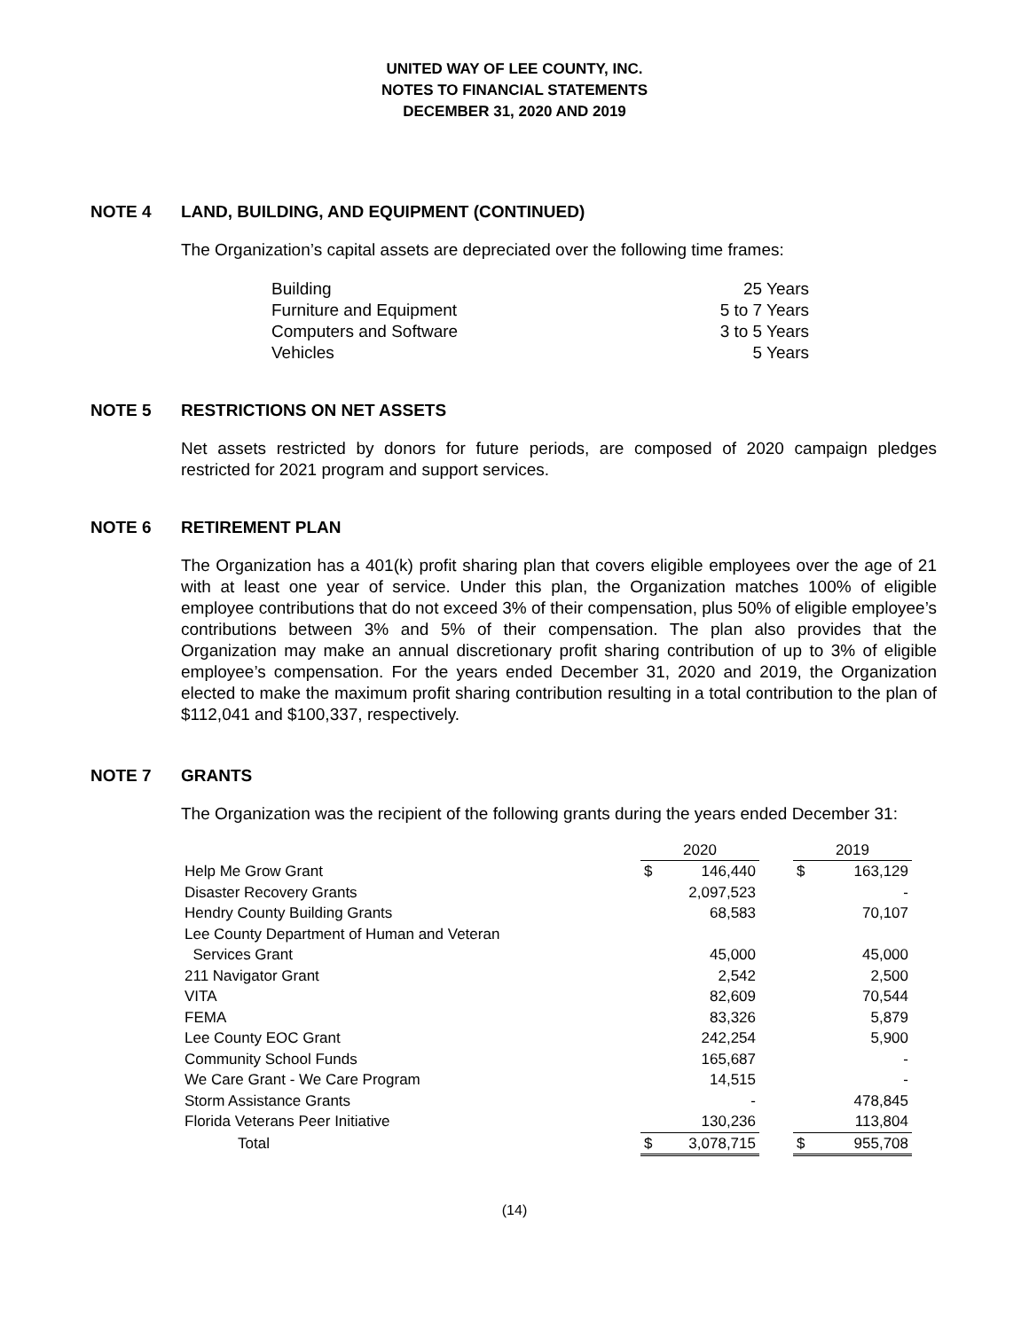UNITED WAY OF LEE COUNTY, INC.
NOTES TO FINANCIAL STATEMENTS
DECEMBER 31, 2020 AND 2019
NOTE 4 LAND, BUILDING, AND EQUIPMENT (CONTINUED)
The Organization’s capital assets are depreciated over the following time frames:
| Building | 25 Years |
| Furniture and Equipment | 5 to 7 Years |
| Computers and Software | 3 to 5 Years |
| Vehicles | 5 Years |
NOTE 5 RESTRICTIONS ON NET ASSETS
Net assets restricted by donors for future periods, are composed of 2020 campaign pledges restricted for 2021 program and support services.
NOTE 6 RETIREMENT PLAN
The Organization has a 401(k) profit sharing plan that covers eligible employees over the age of 21 with at least one year of service. Under this plan, the Organization matches 100% of eligible employee contributions that do not exceed 3% of their compensation, plus 50% of eligible employee’s contributions between 3% and 5% of their compensation. The plan also provides that the Organization may make an annual discretionary profit sharing contribution of up to 3% of eligible employee’s compensation. For the years ended December 31, 2020 and 2019, the Organization elected to make the maximum profit sharing contribution resulting in a total contribution to the plan of $112,041 and $100,337, respectively.
NOTE 7 GRANTS
The Organization was the recipient of the following grants during the years ended December 31:
| | 2020 | | | 2019 | |
| Help Me Grow Grant | $ | 146,440 | | $ | 163,129 |
| Disaster Recovery Grants | | 2,097,523 | | | - |
| Hendry County Building Grants | | 68,583 | | | 70,107 |
| Lee County Department of Human and Veteran Services Grant | | 45,000 | | | 45,000 |
| 211 Navigator Grant | | 2,542 | | | 2,500 |
| VITA | | 82,609 | | | 70,544 |
| FEMA | | 83,326 | | | 5,879 |
| Lee County EOC Grant | | 242,254 | | | 5,900 |
| Community School Funds | | 165,687 | | | - |
| We Care Grant - We Care Program | | 14,515 | | | - |
| Storm Assistance Grants | | - | | | 478,845 |
| Florida Veterans Peer Initiative | | 130,236 | | | 113,804 |
| Total | $ | 3,078,715 | | $ | 955,708 |
(14)